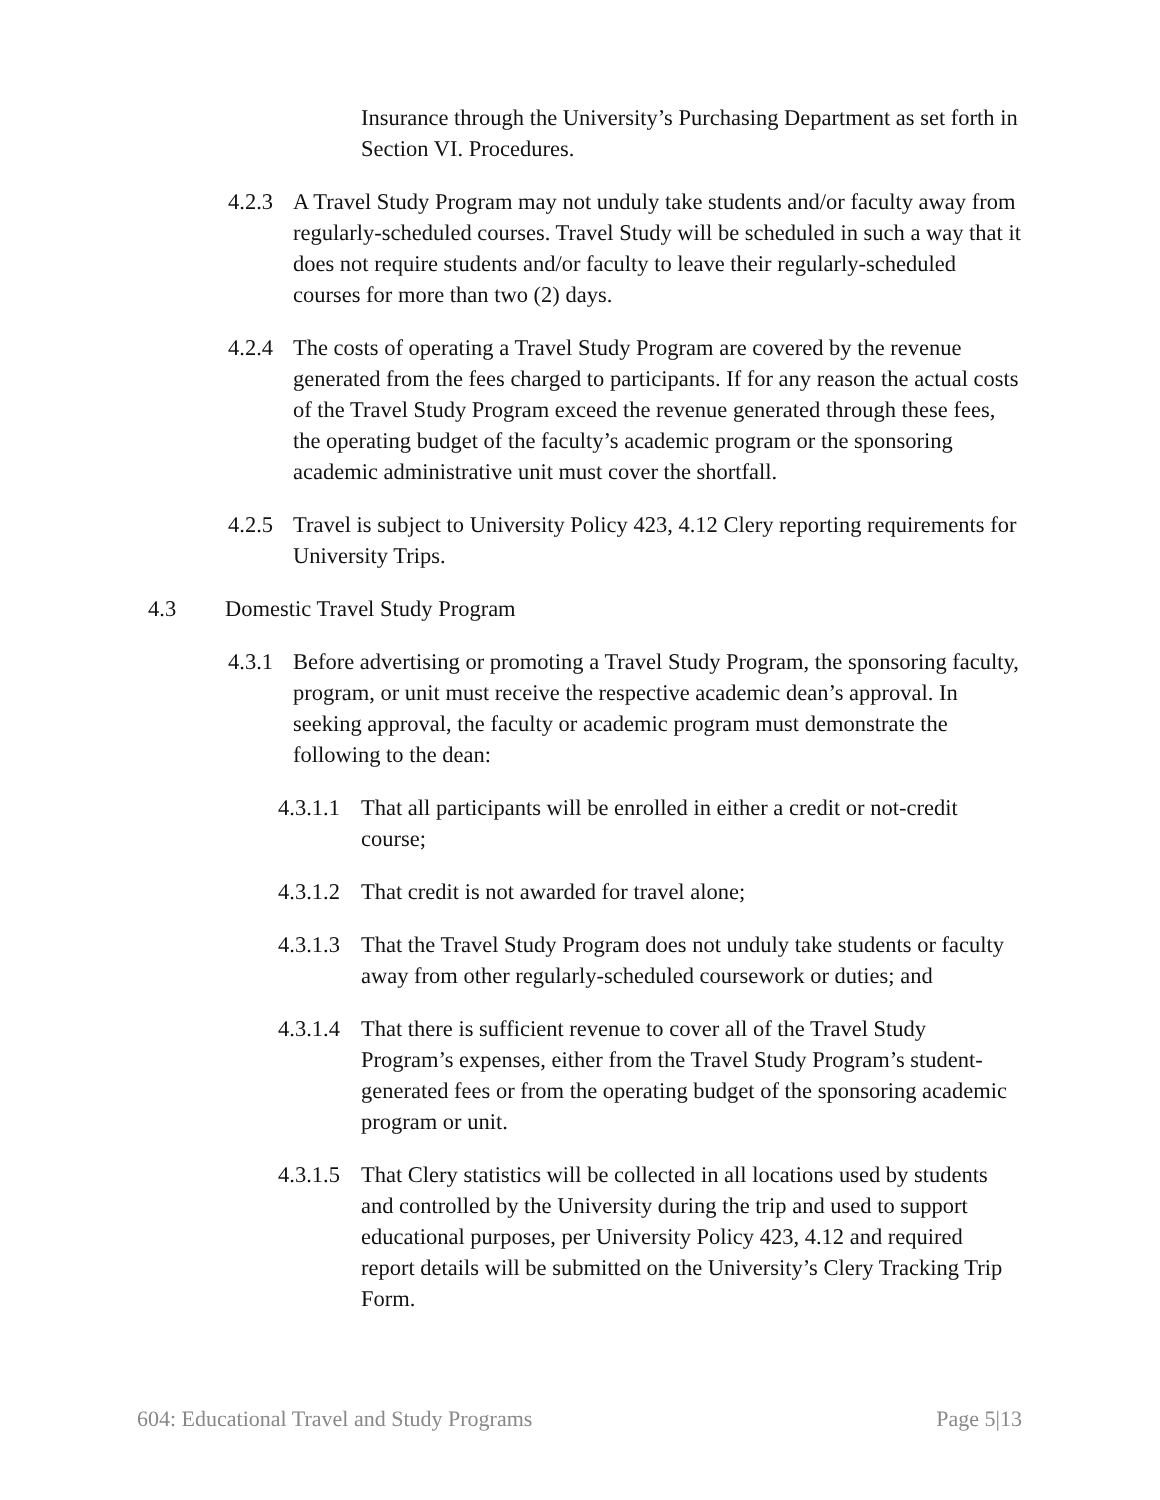Insurance through the University’s Purchasing Department as set forth in Section VI. Procedures.
4.2.3 A Travel Study Program may not unduly take students and/or faculty away from regularly-scheduled courses. Travel Study will be scheduled in such a way that it does not require students and/or faculty to leave their regularly-scheduled courses for more than two (2) days.
4.2.4 The costs of operating a Travel Study Program are covered by the revenue generated from the fees charged to participants. If for any reason the actual costs of the Travel Study Program exceed the revenue generated through these fees, the operating budget of the faculty’s academic program or the sponsoring academic administrative unit must cover the shortfall.
4.2.5 Travel is subject to University Policy 423, 4.12 Clery reporting requirements for University Trips.
4.3 Domestic Travel Study Program
4.3.1 Before advertising or promoting a Travel Study Program, the sponsoring faculty, program, or unit must receive the respective academic dean’s approval. In seeking approval, the faculty or academic program must demonstrate the following to the dean:
4.3.1.1 That all participants will be enrolled in either a credit or not-credit course;
4.3.1.2 That credit is not awarded for travel alone;
4.3.1.3 That the Travel Study Program does not unduly take students or faculty away from other regularly-scheduled coursework or duties; and
4.3.1.4 That there is sufficient revenue to cover all of the Travel Study Program’s expenses, either from the Travel Study Program’s student-generated fees or from the operating budget of the sponsoring academic program or unit.
4.3.1.5 That Clery statistics will be collected in all locations used by students and controlled by the University during the trip and used to support educational purposes, per University Policy 423, 4.12 and required report details will be submitted on the University’s Clery Tracking Trip Form.
604: Educational Travel and Study Programs Page 5|13